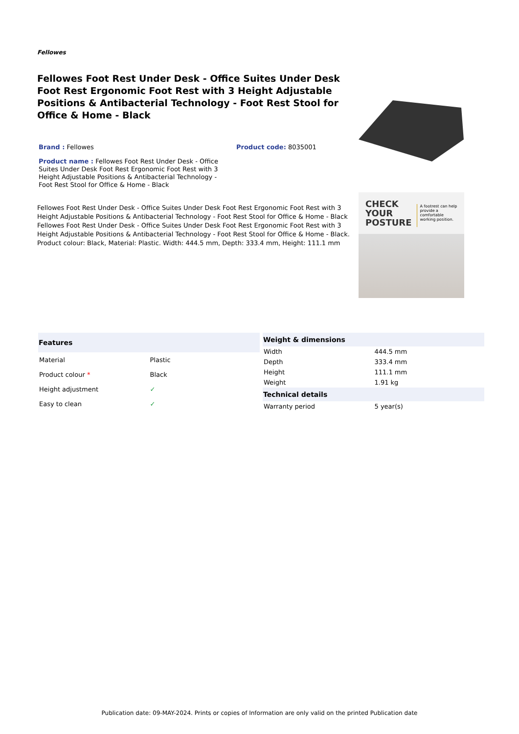Fellowes
Fellowes Foot Rest Under Desk - Office Suites Under Desk Foot Rest Ergonomic Foot Rest with 3 Height Adjustable Positions & Antibacterial Technology - Foot Rest Stool for Office & Home - Black
Brand : Fellowes Product code: 8035001
Product name : Fellowes Foot Rest Under Desk - Office Suites Under Desk Foot Rest Ergonomic Foot Rest with 3 Height Adjustable Positions & Antibacterial Technology - Foot Rest Stool for Office & Home - Black
Fellowes Foot Rest Under Desk - Office Suites Under Desk Foot Rest Ergonomic Foot Rest with 3 Height Adjustable Positions & Antibacterial Technology - Foot Rest Stool for Office & Home - Black
Fellowes Foot Rest Under Desk - Office Suites Under Desk Foot Rest Ergonomic Foot Rest with 3 Height Adjustable Positions & Antibacterial Technology - Foot Rest Stool for Office & Home - Black. Product colour: Black, Material: Plastic. Width: 444.5 mm, Depth: 333.4 mm, Height: 111.1 mm
CHECK
YOUR
POSTURE
A footrest can help provide a comfortable working position.
| Features | |
| --- | --- |
| Material | Plastic |
| Product colour * | Black |
| Height adjustment | ✓ |
| Easy to clean | ✓ |
| Weight & dimensions | |
| --- | --- |
| Width | 444.5 mm |
| Depth | 333.4 mm |
| Height | 111.1 mm |
| Weight | 1.91 kg |
| Technical details | |
| Warranty period | 5 year(s) |
Publication date: 09-MAY-2024. Prints or copies of Information are only valid on the printed Publication date